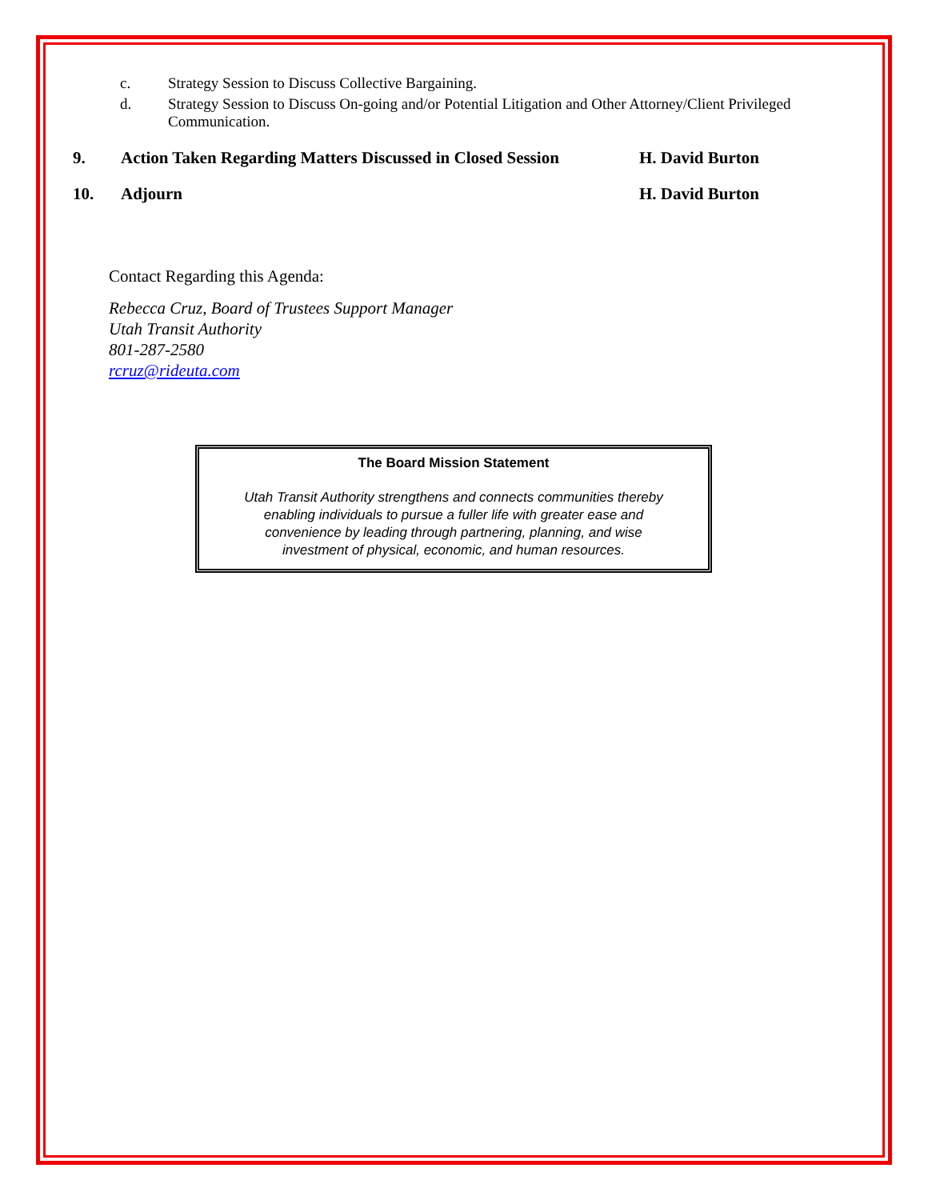c. Strategy Session to Discuss Collective Bargaining.
d. Strategy Session to Discuss On-going and/or Potential Litigation and Other Attorney/Client Privileged Communication.
9. Action Taken Regarding Matters Discussed in Closed Session H. David Burton
10. Adjourn H. David Burton
Contact Regarding this Agenda:
Rebecca Cruz, Board of Trustees Support Manager
Utah Transit Authority
801-287-2580
rcruz@rideuta.com
The Board Mission Statement
Utah Transit Authority strengthens and connects communities thereby
enabling individuals to pursue a fuller life with greater ease and
convenience by leading through partnering, planning, and wise
investment of physical, economic, and human resources.